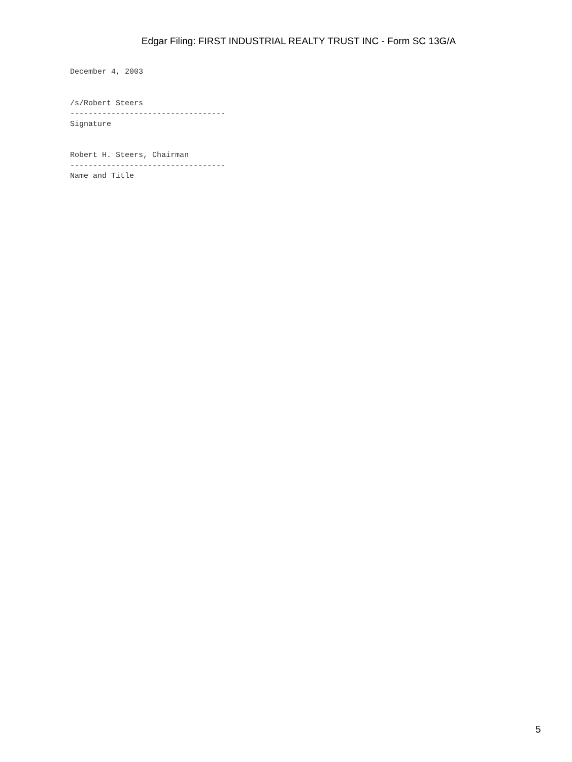Edgar Filing: FIRST INDUSTRIAL REALTY TRUST INC - Form SC 13G/A
December 4, 2003


/s/Robert Steers
----------------------------------
Signature


Robert H. Steers, Chairman
----------------------------------
Name and Title
5